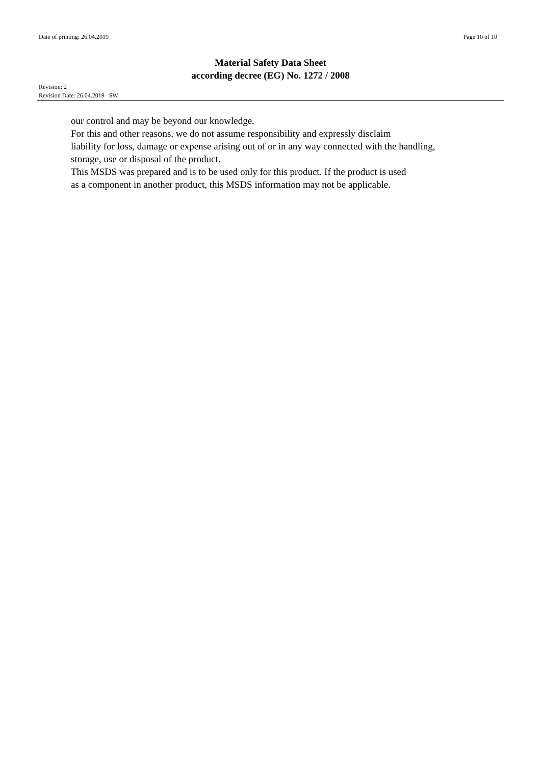Date of printing: 26.04.2019 Page 10 of 10
Material Safety Data Sheet
according decree (EG) No. 1272 / 2008
Revision: 2
Revision Date: 26.04.2019 SW
our control and may be beyond our knowledge.
For this and other reasons, we do not assume responsibility and expressly disclaim
liability for loss, damage or expense arising out of or in any way connected with the handling,
storage, use or disposal of the product.
This MSDS was prepared and is to be used only for this product. If the product is used
as a component in another product, this MSDS information may not be applicable.